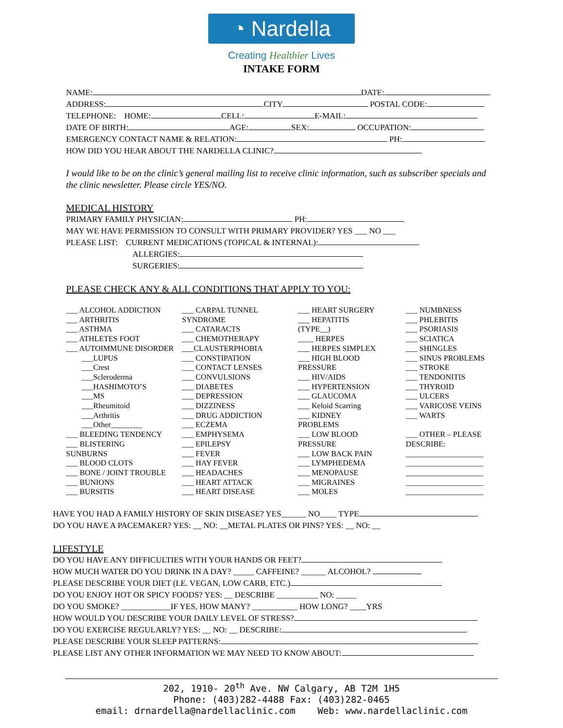◔ Nardella
Creating Healthier Lives
INTAKE FORM
NAME: DATE:
ADDRESS: CITY POSTAL CODE:
TELEPHONE: HOME: CELL: E-MAIL:
DATE OF BIRTH: AGE: SEX: OCCUPATION:
EMERGENCY CONTACT NAME & RELATION: PH:
HOW DID YOU HEAR ABOUT THE NARDELLA CLINIC?
I would like to be on the clinic’s general mailing list to receive clinic information, such as subscriber specials and the clinic newsletter. Please circle YES/NO.
MEDICAL HISTORY
PRIMARY FAMILY PHYSICIAN: PH:
MAY WE HAVE PERMISSION TO CONSULT WITH PRIMARY PROVIDER? YES ___ NO ___
PLEASE LIST: CURRENT MEDICATIONS (TOPICAL & INTERNAL):
ALLERGIES:
SURGERIES:
PLEASE CHECK ANY & ALL CONDITIONS THAT APPLY TO YOU:
___ ALCOHOL ADDICTION
___ ARTHRITIS
___ ASTHMA
___ ATHLETES FOOT
___ AUTOIMMUNE DISORDER
___LUPUS
___Crest
___Scleroderma
___HASHIMOTO’S
___MS
___Rheumitoid
___Arthritis
___Other________
___ BLEEDING TENDENCY
___ BLISTERING
SUNBURNS
___ BLOOD CLOTS
___ BONE / JOINT TROUBLE
___ BUNIONS
___ BURSITIS
___ CARPAL TUNNEL
SYNDROME
___ CATARACTS
___ CHEMOTHERAPY
___CLAUSTERPHOBIA
___ CONSTIPATION
___ CONTACT LENSES
___ CONVULSIONS
___ DIABETES
___ DEPRESSION
___ DIZZINESS
___ DRUG ADDICTION
___ ECZEMA
___ EMPHYSEMA
___ EPILEPSY
___ FEVER
___ HAY FEVER
___ HEADACHES
___ HEART ATTACK
___ HEART DISEASE
___ HEART SURGERY
___ HEPATITIS
(TYPE__)
____ HERPES
___ HERPES SIMPLEX
___ HIGH BLOOD
PRESSURE
___ HIV/AIDS
___ HYPERTENSION
___ GLAUCOMA
___ Keloid Scarring
___ KIDNEY
PROBLEMS
___ LOW BLOOD
PRESSURE
___ LOW BACK PAIN
___ LYMPHEDEMA
___ MENOPAUSE
___ MIGRAINES
___ MOLES
___ NUMBNESS
___ PHLEBITIS
___ PSORIASIS
___ SCIATICA
___ SHINGLES
___ SINUS PROBLEMS
___ STROKE
___ TENDONITIS
___ THYROID
___ ULCERS
___ VARICOSE VEINS
___ WARTS
___ OTHER – PLEASE
DESCRIBE:
____________________
____________________
____________________
____________________
____________________
HAVE YOU HAD A FAMILY HISTORY OF SKIN DISEASE? YES______ NO____ TYPE
DO YOU HAVE A PACEMAKER? YES: __ NO: __METAL PLATES OR PINS? YES: __ NO: __
LIFESTYLE
DO YOU HAVE ANY DIFFICULTIES WITH YOUR HANDS OR FEET?
HOW MUCH WATER DO YOU DRINK IN A DAY? _____ CAFFEINE? ______ ALCOHOL?
PLEASE DESCRIBE YOUR DIET (I.E. VEGAN, LOW CARB, ETC.)
DO YOU ENJOY HOT OR SPICY FOODS? YES: __ DESCRIBE __________ NO: _____
DO YOU SMOKE? ____________IF YES, HOW MANY? ___________ HOW LONG? ____YRS
HOW WOULD YOU DESCRIBE YOUR DAILY LEVEL OF STRESS?
DO YOU EXERCISE REGULARLY? YES: __ NO: __ DESCRIBE:
PLEASE DESCRIBE YOUR SLEEP PATTERNS:
PLEASE LIST ANY OTHER INFORMATION WE MAY NEED TO KNOW ABOUT:
202, 1910- 20<sup>th</sup> Ave. NW Calgary, AB T2M 1H5
Phone: (403)282-4488 Fax: (403)282-0465
email: drnardella@nardellaclinic.com Web: www.nardellaclinic.com